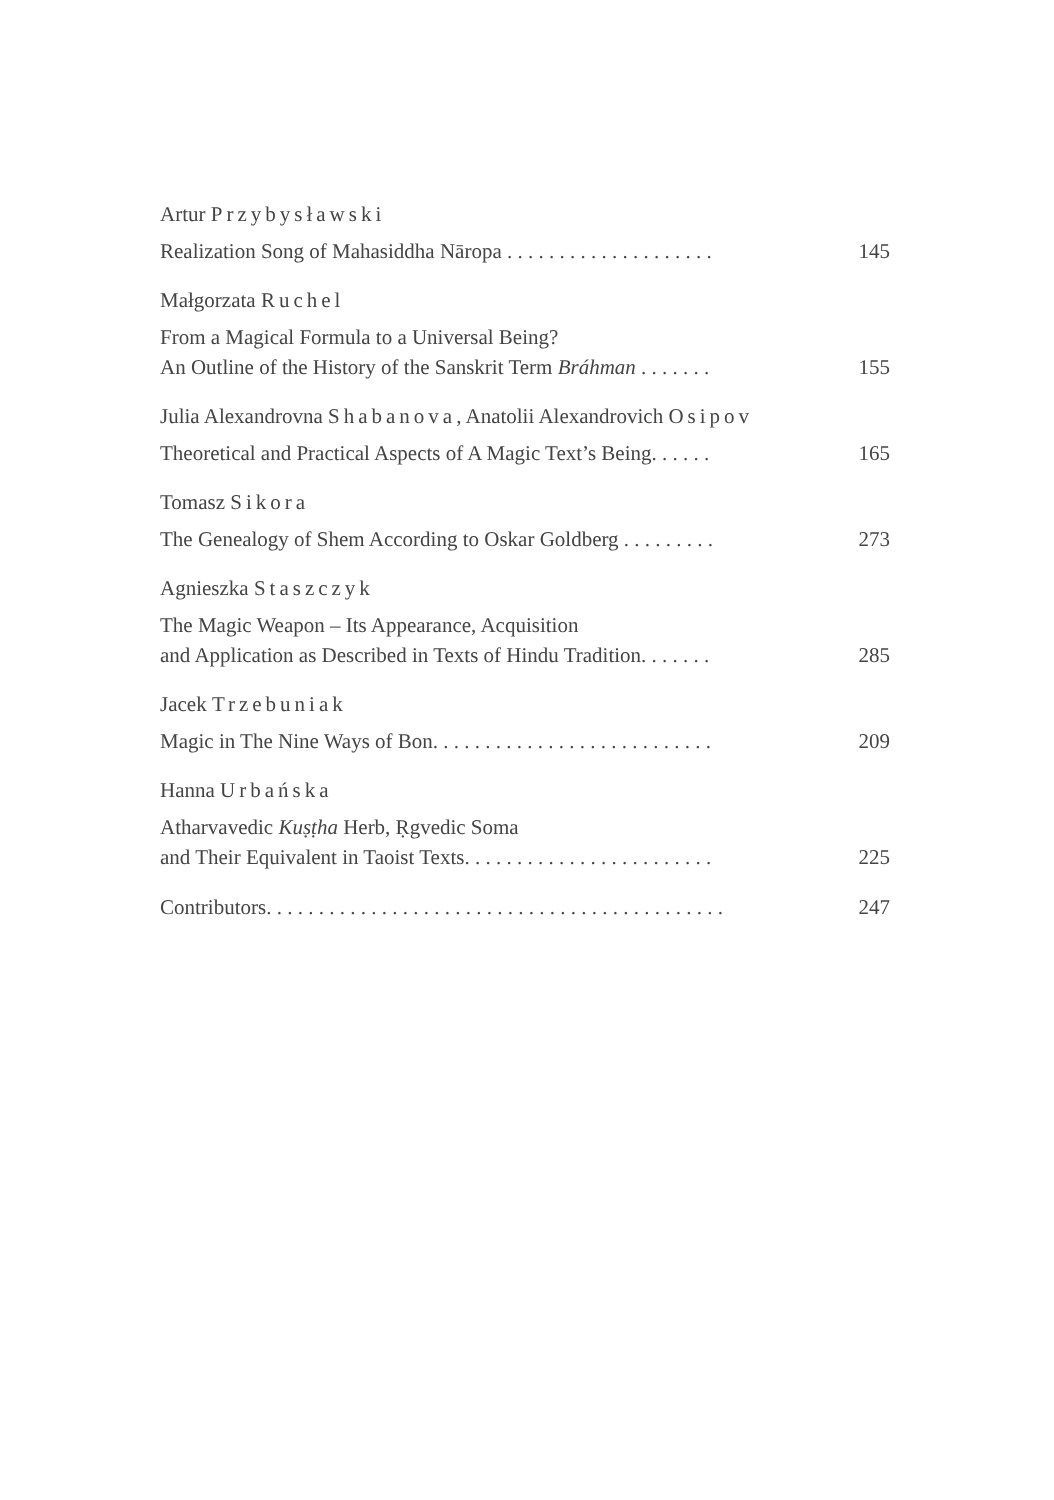Artur Przybysławski
Realization Song of Mahasiddha Nāropa . . . . . . . . . . . . . . . . . . . .
145
Małgorzata Ruchel
From a Magical Formula to a Universal Being?
An Outline of the History of the Sanskrit Term Bráhman . . . . . . .
155
Julia Alexandrovna Shabanova, Anatolii Alexandrovich Osipov
Theoretical and Practical Aspects of A Magic Text’s Being. . . . . .
165
Tomasz Sikora
The Genealogy of Shem According to Oskar Goldberg . . . . . . . . .
273
Agnieszka Staszczyk
The Magic Weapon – Its Appearance, Acquisition
and Application as Described in Texts of Hindu Tradition. . . . . . .
285
Jacek Trzebuniak
Magic in The Nine Ways of Bon. . . . . . . . . . . . . . . . . . . . . . . . . . .
209
Hanna Urbańska
Atharvavedic Kuṣṭha Herb, Ṛgvedic Soma
and Their Equivalent in Taoist Texts. . . . . . . . . . . . . . . . . . . . . . . .
225
Contributors. . . . . . . . . . . . . . . . . . . . . . . . . . . . . . . . . . . . . . . . . . . .
247